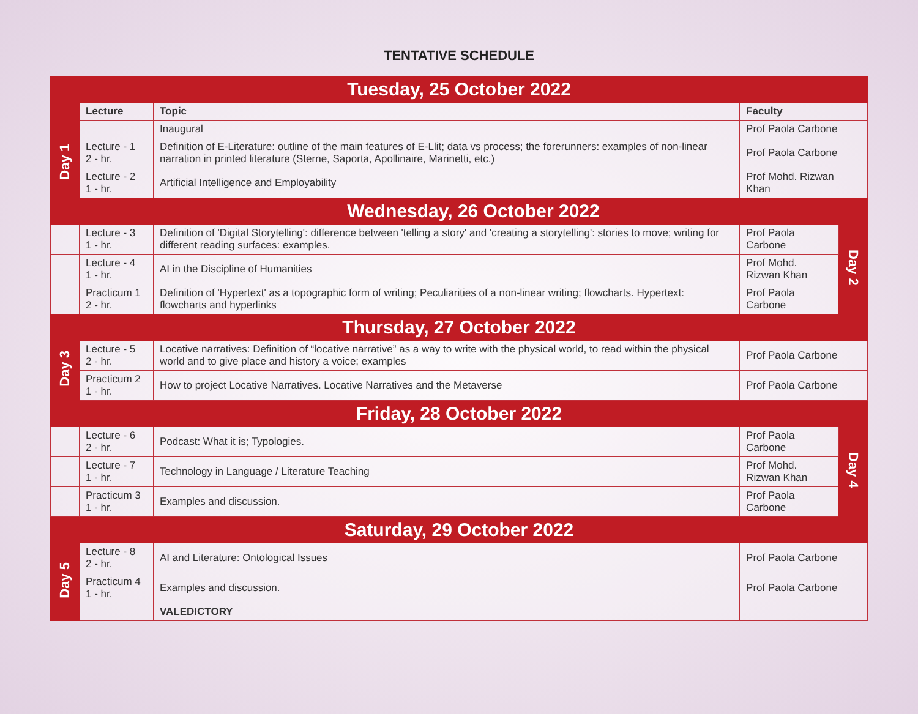TENTATIVE SCHEDULE
| Tuesday, 25 October 2022 | | | | |
| Day 1 | Lecture | Topic | Faculty | |
| | | Inaugural | Prof Paola Carbone | |
| | Lecture - 1 2 - hr. | Definition of E-Literature: outline of the main features of E-Llit; data vs process; the forerunners: examples of non-linear narration in printed literature (Sterne, Saporta, Apollinaire, Marinetti, etc.) | Prof Paola Carbone | |
| | Lecture - 2 1 - hr. | Artificial Intelligence and Employability | Prof Mohd. Rizwan Khan | |
| | Wednesday, 26 October 2022 | | | |
| | Lecture - 3 1 - hr. | Definition of 'Digital Storytelling': difference between 'telling a story' and 'creating a storytelling': stories to move; writing for different reading surfaces: examples. | Prof Paola Carbone | Day 2 |
| | Lecture - 4 1 - hr. | AI in the Discipline of Humanities | Prof Mohd. Rizwan Khan | |
| | Practicum 1 2 - hr. | Definition of 'Hypertext' as a topographic form of writing; Peculiarities of a non-linear writing; flowcharts. Hypertext: flowcharts and hyperlinks | Prof Paola Carbone | |
| Thursday, 27 October 2022 | | | | |
| Day 3 | Lecture - 5 2 - hr. | Locative narratives: Definition of “locative narrative” as a way to write with the physical world, to read within the physical world and to give place and history a voice; examples | Prof Paola Carbone | |
| | Practicum 2 1 - hr. | How to project Locative Narratives. Locative Narratives and the Metaverse | Prof Paola Carbone | |
| Friday, 28 October 2022 | | | | |
| | Lecture - 6 2 - hr. | Podcast: What it is; Typologies. | Prof Paola Carbone | Day 4 |
| | Lecture - 7 1 - hr. | Technology in Language / Literature Teaching | Prof Mohd. Rizwan Khan | |
| | Practicum 3 1 - hr. | Examples and discussion. | Prof Paola Carbone | |
| Saturday, 29 October 2022 | | | | |
| Day 5 | Lecture - 8 2 - hr. | AI and Literature: Ontological Issues | Prof Paola Carbone | |
| | Practicum 4 1 - hr. | Examples and discussion. | Prof Paola Carbone | |
| | | VALEDICTORY | | |